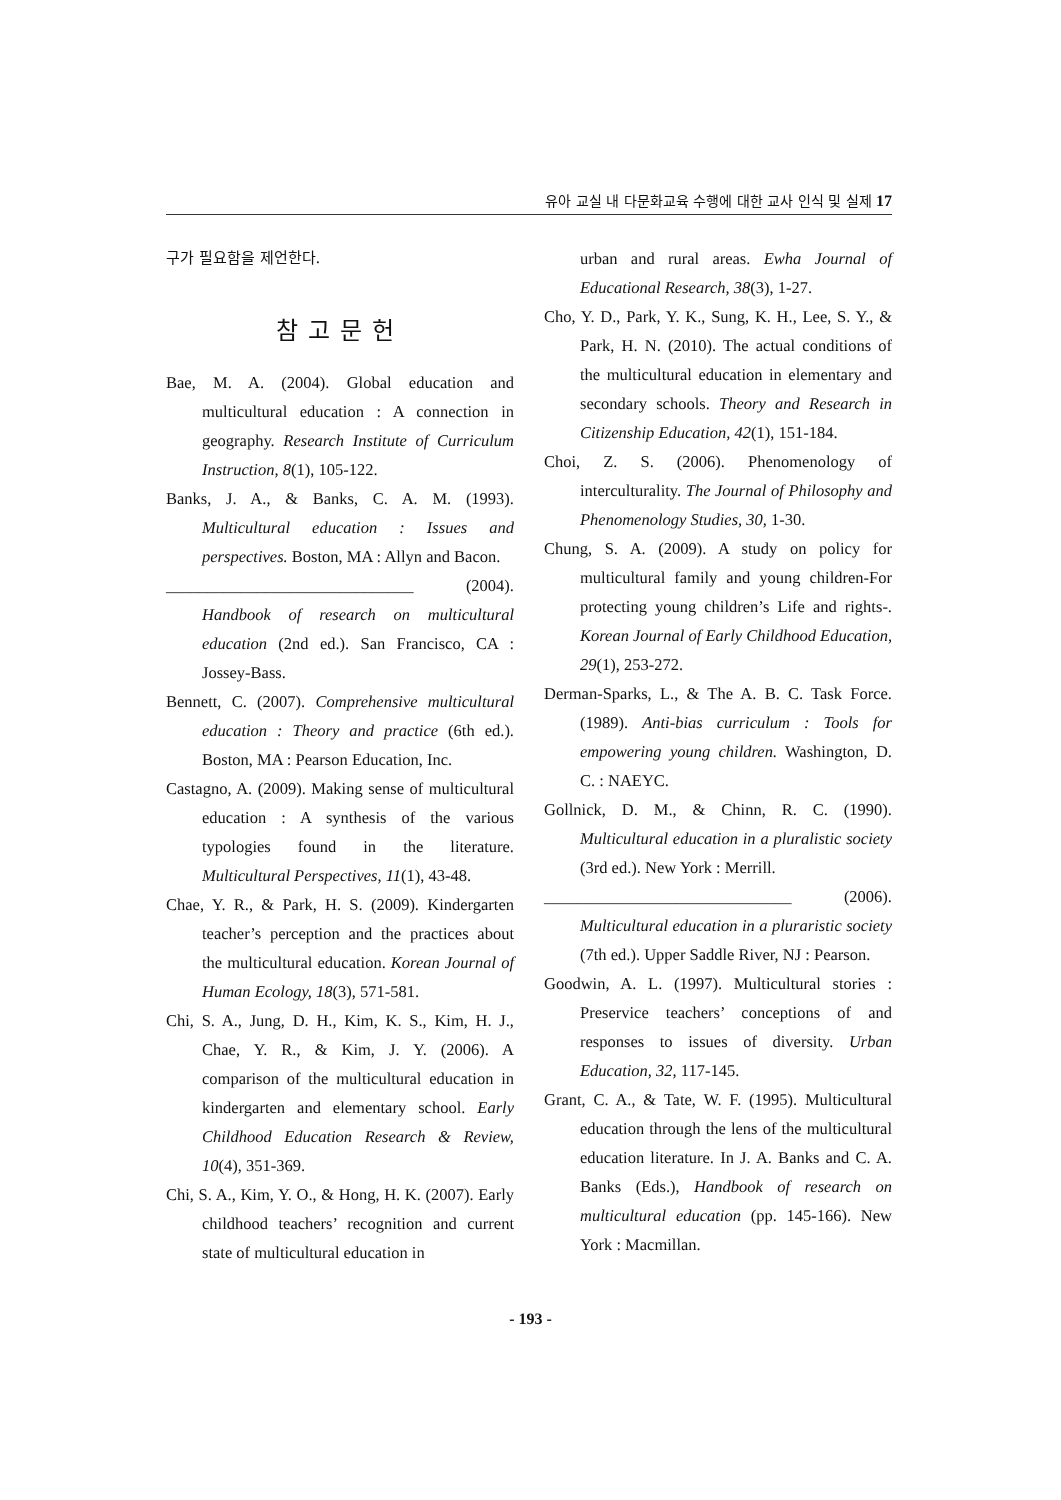유아 교실 내 다문화교육 수행에 대한 교사 인식 및 실제 17
구가 필요함을 제언한다.
참고문헌
Bae, M. A. (2004). Global education and multicultural education : A connection in geography. Research Institute of Curriculum Instruction, 8(1), 105-122.
Banks, J. A., & Banks, C. A. M. (1993). Multicultural education : Issues and perspectives. Boston, MA : Allyn and Bacon.
______________________________ (2004). Handbook of research on multicultural education (2nd ed.). San Francisco, CA : Jossey-Bass.
Bennett, C. (2007). Comprehensive multicultural education : Theory and practice (6th ed.). Boston, MA : Pearson Education, Inc.
Castagno, A. (2009). Making sense of multicultural education : A synthesis of the various typologies found in the literature. Multicultural Perspectives, 11(1), 43-48.
Chae, Y. R., & Park, H. S. (2009). Kindergarten teacher’s perception and the practices about the multicultural education. Korean Journal of Human Ecology, 18(3), 571-581.
Chi, S. A., Jung, D. H., Kim, K. S., Kim, H. J., Chae, Y. R., & Kim, J. Y. (2006). A comparison of the multicultural education in kindergarten and elementary school. Early Childhood Education Research & Review, 10(4), 351-369.
Chi, S. A., Kim, Y. O., & Hong, H. K. (2007). Early childhood teachers’ recognition and current state of multicultural education in
urban and rural areas. Ewha Journal of Educational Research, 38(3), 1-27.
Cho, Y. D., Park, Y. K., Sung, K. H., Lee, S. Y., & Park, H. N. (2010). The actual conditions of the multicultural education in elementary and secondary schools. Theory and Research in Citizenship Education, 42(1), 151-184.
Choi, Z. S. (2006). Phenomenology of interculturality. The Journal of Philosophy and Phenomenology Studies, 30, 1-30.
Chung, S. A. (2009). A study on policy for multicultural family and young children-For protecting young children’s Life and rights-. Korean Journal of Early Childhood Education, 29(1), 253-272.
Derman-Sparks, L., & The A. B. C. Task Force. (1989). Anti-bias curriculum : Tools for empowering young children. Washington, D. C. : NAEYC.
Gollnick, D. M., & Chinn, R. C. (1990). Multicultural education in a pluralistic society (3rd ed.). New York : Merrill.
______________________________ (2006). Multicultural education in a pluraristic society (7th ed.). Upper Saddle River, NJ : Pearson.
Goodwin, A. L. (1997). Multicultural stories : Preservice teachers’ conceptions of and responses to issues of diversity. Urban Education, 32, 117-145.
Grant, C. A., & Tate, W. F. (1995). Multicultural education through the lens of the multicultural education literature. In J. A. Banks and C. A. Banks (Eds.), Handbook of research on multicultural education (pp. 145-166). New York : Macmillan.
- 193 -